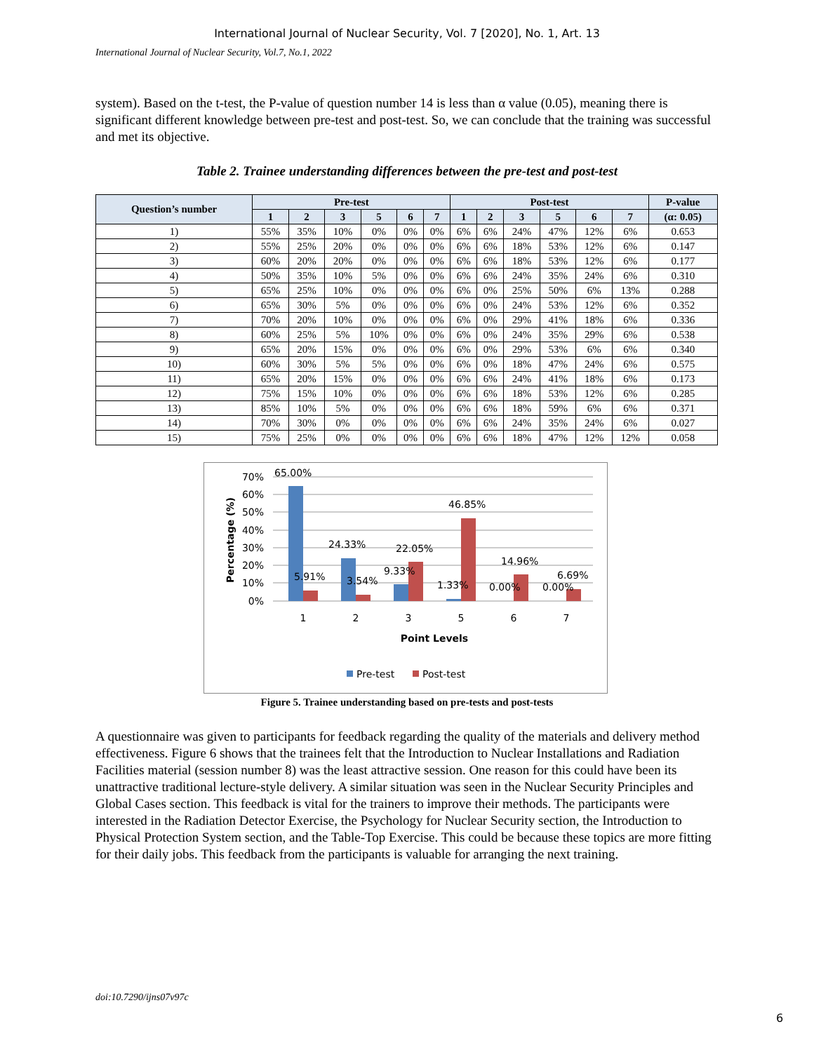International Journal of Nuclear Security, Vol. 7 [2020], No. 1, Art. 13
International Journal of Nuclear Security, Vol.7, No.1, 2022
system). Based on the t-test, the P-value of question number 14 is less than α value (0.05), meaning there is significant different knowledge between pre-test and post-test. So, we can conclude that the training was successful and met its objective.
Table 2. Trainee understanding differences between the pre-test and post-test
| Question’s number | Pre-test | | | | | | Post-test | | | | | | P-value |
| --- | --- | --- | --- | --- | --- | --- | --- | --- | --- | --- | --- | --- | --- |
| | 1 | 2 | 3 | 5 | 6 | 7 | 1 | 2 | 3 | 5 | 6 | 7 | (α: 0.05) |
| 1) | 55% | 35% | 10% | 0% | 0% | 0% | 6% | 6% | 24% | 47% | 12% | 6% | 0.653 |
| 2) | 55% | 25% | 20% | 0% | 0% | 0% | 6% | 6% | 18% | 53% | 12% | 6% | 0.147 |
| 3) | 60% | 20% | 20% | 0% | 0% | 0% | 6% | 6% | 18% | 53% | 12% | 6% | 0.177 |
| 4) | 50% | 35% | 10% | 5% | 0% | 0% | 6% | 6% | 24% | 35% | 24% | 6% | 0.310 |
| 5) | 65% | 25% | 10% | 0% | 0% | 0% | 6% | 0% | 25% | 50% | 6% | 13% | 0.288 |
| 6) | 65% | 30% | 5% | 0% | 0% | 0% | 6% | 0% | 24% | 53% | 12% | 6% | 0.352 |
| 7) | 70% | 20% | 10% | 0% | 0% | 0% | 6% | 0% | 29% | 41% | 18% | 6% | 0.336 |
| 8) | 60% | 25% | 5% | 10% | 0% | 0% | 6% | 0% | 24% | 35% | 29% | 6% | 0.538 |
| 9) | 65% | 20% | 15% | 0% | 0% | 0% | 6% | 0% | 29% | 53% | 6% | 6% | 0.340 |
| 10) | 60% | 30% | 5% | 5% | 0% | 0% | 6% | 0% | 18% | 47% | 24% | 6% | 0.575 |
| 11) | 65% | 20% | 15% | 0% | 0% | 0% | 6% | 6% | 24% | 41% | 18% | 6% | 0.173 |
| 12) | 75% | 15% | 10% | 0% | 0% | 0% | 6% | 6% | 18% | 53% | 12% | 6% | 0.285 |
| 13) | 85% | 10% | 5% | 0% | 0% | 0% | 6% | 6% | 18% | 59% | 6% | 6% | 0.371 |
| 14) | 70% | 30% | 0% | 0% | 0% | 0% | 6% | 6% | 24% | 35% | 24% | 6% | 0.027 |
| 15) | 75% | 25% | 0% | 0% | 0% | 0% | 6% | 6% | 18% | 47% | 12% | 12% | 0.058 |
70%
60%
50%
40%
30%
20%
10%
0%
Percentage (%)
65.00%
46.85%
24.33%
22.05%
14.96%
5.91%
3.54%
9.33%
1.33%
0.00%
6.69%
0.00%
1
2
3
5
6
7
Point Levels
Pre-test
Post-test
Figure 5. Trainee understanding based on pre-tests and post-tests
A questionnaire was given to participants for feedback regarding the quality of the materials and delivery method effectiveness. Figure 6 shows that the trainees felt that the Introduction to Nuclear Installations and Radiation Facilities material (session number 8) was the least attractive session. One reason for this could have been its unattractive traditional lecture-style delivery. A similar situation was seen in the Nuclear Security Principles and Global Cases section. This feedback is vital for the trainers to improve their methods. The participants were interested in the Radiation Detector Exercise, the Psychology for Nuclear Security section, the Introduction to Physical Protection System section, and the Table-Top Exercise. This could be because these topics are more fitting for their daily jobs. This feedback from the participants is valuable for arranging the next training.
doi:10.7290/ijns07v97c
6